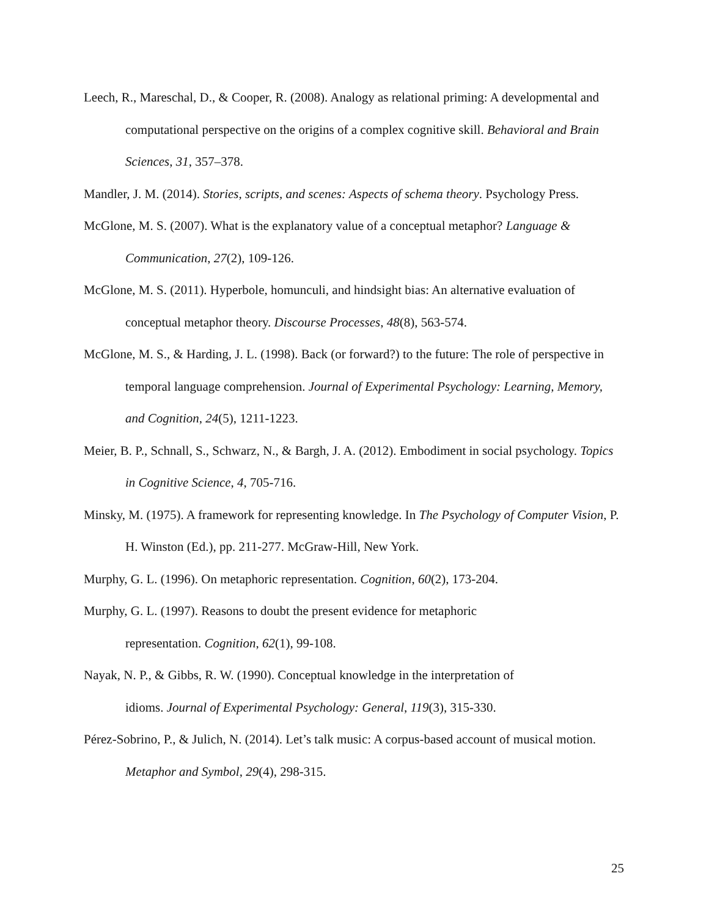Leech, R., Mareschal, D., & Cooper, R. (2008). Analogy as relational priming: A developmental and computational perspective on the origins of a complex cognitive skill. Behavioral and Brain Sciences, 31, 357–378.
Mandler, J. M. (2014). Stories, scripts, and scenes: Aspects of schema theory. Psychology Press.
McGlone, M. S. (2007). What is the explanatory value of a conceptual metaphor? Language & Communication, 27(2), 109-126.
McGlone, M. S. (2011). Hyperbole, homunculi, and hindsight bias: An alternative evaluation of conceptual metaphor theory. Discourse Processes, 48(8), 563-574.
McGlone, M. S., & Harding, J. L. (1998). Back (or forward?) to the future: The role of perspective in temporal language comprehension. Journal of Experimental Psychology: Learning, Memory, and Cognition, 24(5), 1211-1223.
Meier, B. P., Schnall, S., Schwarz, N., & Bargh, J. A. (2012). Embodiment in social psychology. Topics in Cognitive Science, 4, 705-716.
Minsky, M. (1975). A framework for representing knowledge. In The Psychology of Computer Vision, P. H. Winston (Ed.), pp. 211-277. McGraw-Hill, New York.
Murphy, G. L. (1996). On metaphoric representation. Cognition, 60(2), 173-204.
Murphy, G. L. (1997). Reasons to doubt the present evidence for metaphoric
representation. Cognition, 62(1), 99-108.
Nayak, N. P., & Gibbs, R. W. (1990). Conceptual knowledge in the interpretation of
idioms. Journal of Experimental Psychology: General, 119(3), 315-330.
Pérez-Sobrino, P., & Julich, N. (2014). Let’s talk music: A corpus-based account of musical motion. Metaphor and Symbol, 29(4), 298-315.
25